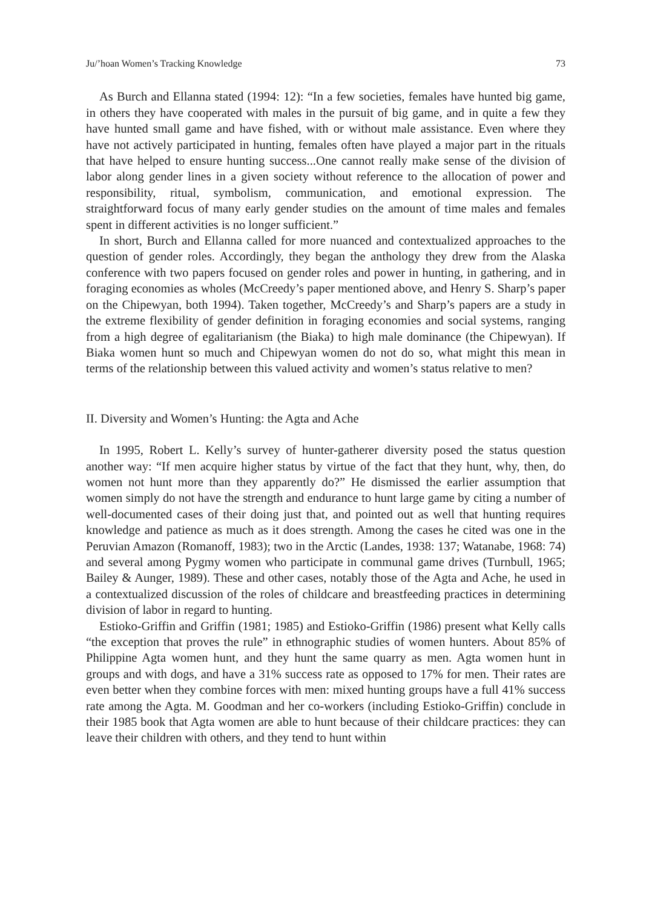Ju/’hoan Women’s Tracking Knowledge 73
As Burch and Ellanna stated (1994: 12): “In a few societies, females have hunted big game, in others they have cooperated with males in the pursuit of big game, and in quite a few they have hunted small game and have fished, with or without male assistance. Even where they have not actively participated in hunting, females often have played a major part in the rituals that have helped to ensure hunting success...One cannot really make sense of the division of labor along gender lines in a given society without reference to the allocation of power and responsibility, ritual, symbolism, communication, and emotional expression. The straightforward focus of many early gender studies on the amount of time males and females spent in different activities is no longer sufficient.”
In short, Burch and Ellanna called for more nuanced and contextualized approaches to the question of gender roles. Accordingly, they began the anthology they drew from the Alaska conference with two papers focused on gender roles and power in hunting, in gathering, and in foraging economies as wholes (McCreedy’s paper mentioned above, and Henry S. Sharp’s paper on the Chipewyan, both 1994). Taken together, McCreedy’s and Sharp’s papers are a study in the extreme flexibility of gender definition in foraging economies and social systems, ranging from a high degree of egalitarianism (the Biaka) to high male dominance (the Chipewyan). If Biaka women hunt so much and Chipewyan women do not do so, what might this mean in terms of the relationship between this valued activity and women’s status relative to men?
II. Diversity and Women’s Hunting: the Agta and Ache
In 1995, Robert L. Kelly’s survey of hunter-gatherer diversity posed the status question another way: “If men acquire higher status by virtue of the fact that they hunt, why, then, do women not hunt more than they apparently do?” He dismissed the earlier assumption that women simply do not have the strength and endurance to hunt large game by citing a number of well-documented cases of their doing just that, and pointed out as well that hunting requires knowledge and patience as much as it does strength. Among the cases he cited was one in the Peruvian Amazon (Romanoff, 1983); two in the Arctic (Landes, 1938: 137; Watanabe, 1968: 74) and several among Pygmy women who participate in communal game drives (Turnbull, 1965; Bailey & Aunger, 1989). These and other cases, notably those of the Agta and Ache, he used in a contextualized discussion of the roles of childcare and breastfeeding practices in determining division of labor in regard to hunting.
Estioko-Griffin and Griffin (1981; 1985) and Estioko-Griffin (1986) present what Kelly calls “the exception that proves the rule” in ethnographic studies of women hunters. About 85% of Philippine Agta women hunt, and they hunt the same quarry as men. Agta women hunt in groups and with dogs, and have a 31% success rate as opposed to 17% for men. Their rates are even better when they combine forces with men: mixed hunting groups have a full 41% success rate among the Agta. M. Goodman and her co-workers (including Estioko-Griffin) conclude in their 1985 book that Agta women are able to hunt because of their childcare practices: they can leave their children with others, and they tend to hunt within